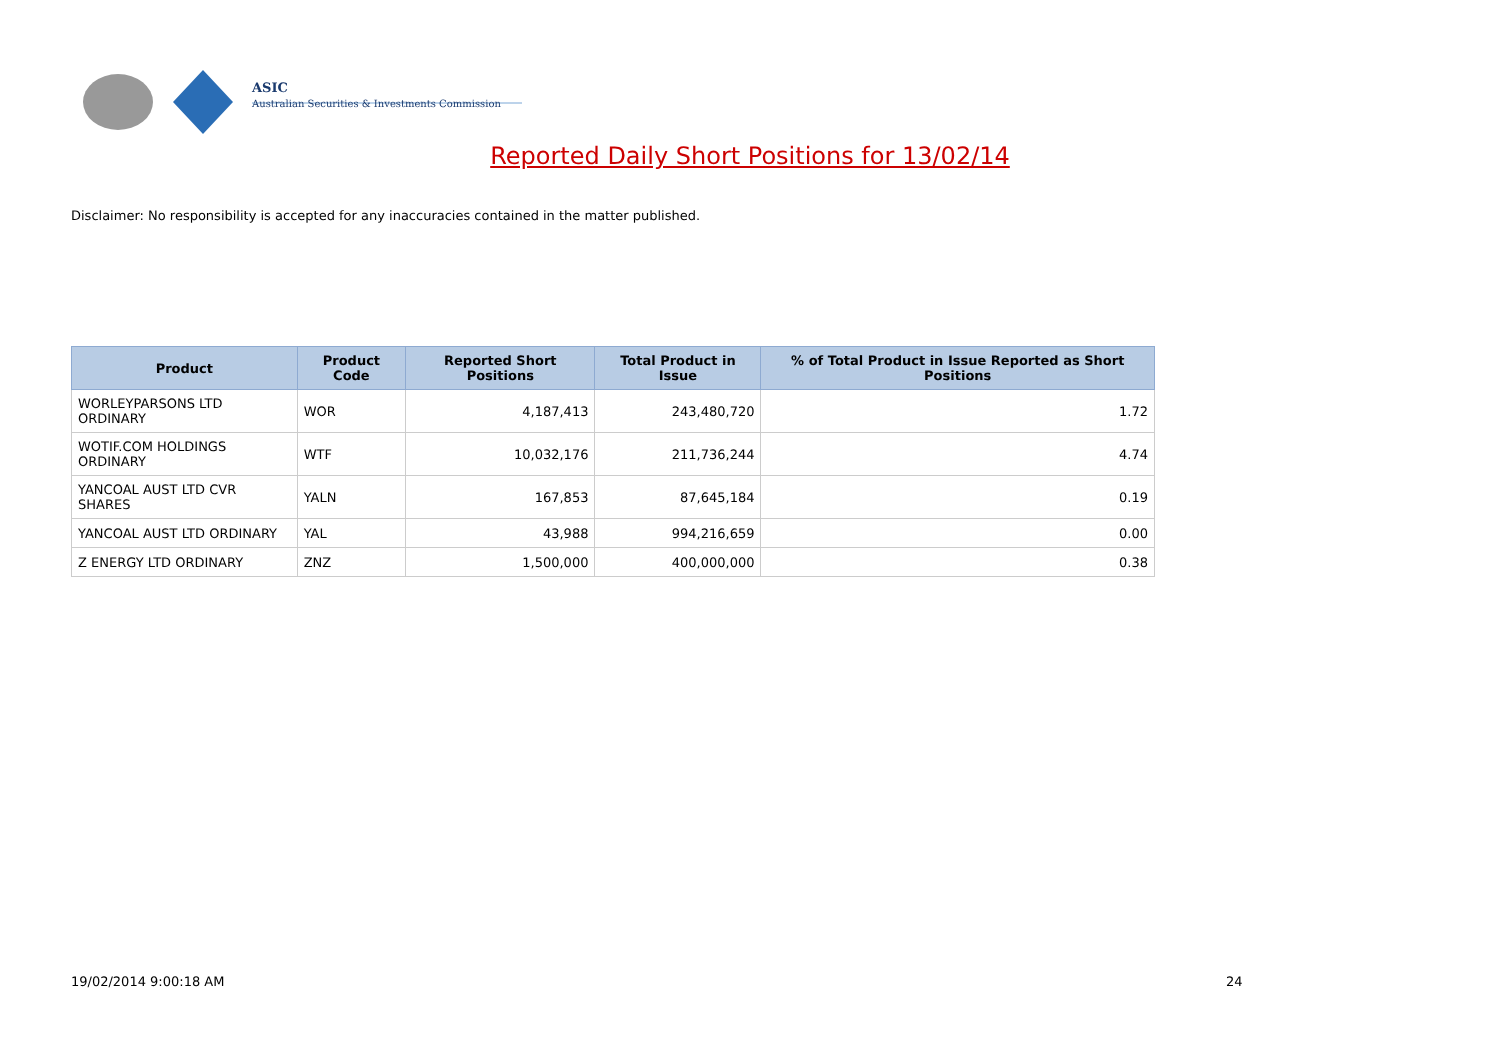ASIC
Australian Securities & Investments Commission
Reported Daily Short Positions for 13/02/14
Disclaimer: No responsibility is accepted for any inaccuracies contained in the matter published.
| Product | Product Code | Reported Short Positions | Total Product in Issue | % of Total Product in Issue Reported as Short Positions |
| --- | --- | --- | --- | --- |
| WORLEYPARSONS LTD ORDINARY | WOR | 4,187,413 | 243,480,720 | 1.72 |
| WOTIF.COM HOLDINGS ORDINARY | WTF | 10,032,176 | 211,736,244 | 4.74 |
| YANCOAL AUST LTD CVR SHARES | YALN | 167,853 | 87,645,184 | 0.19 |
| YANCOAL AUST LTD ORDINARY | YAL | 43,988 | 994,216,659 | 0.00 |
| Z ENERGY LTD ORDINARY | ZNZ | 1,500,000 | 400,000,000 | 0.38 |
19/02/2014 9:00:18 AM 24